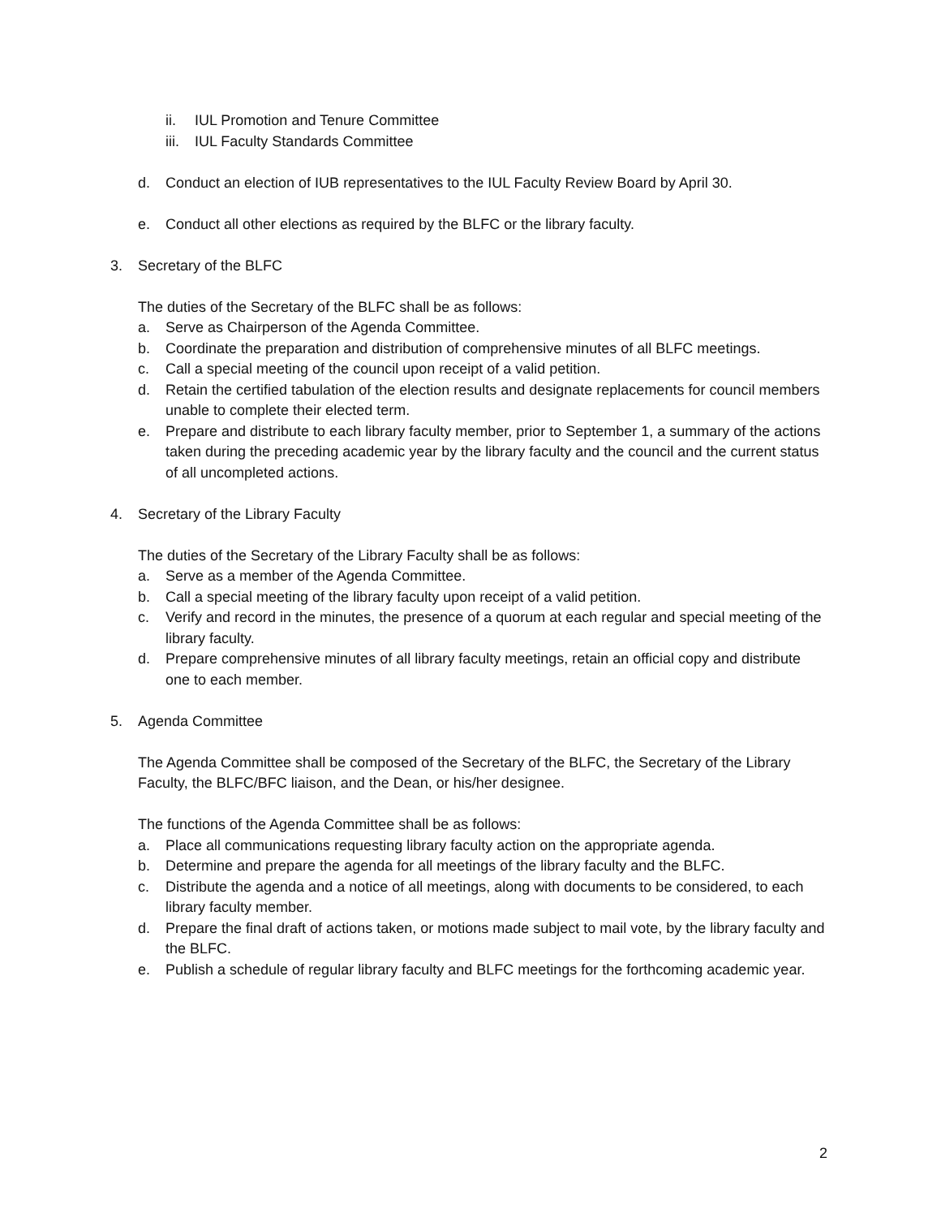ii. IUL Promotion and Tenure Committee
iii. IUL Faculty Standards Committee
d. Conduct an election of IUB representatives to the IUL Faculty Review Board by April 30.
e. Conduct all other elections as required by the BLFC or the library faculty.
3. Secretary of the BLFC
The duties of the Secretary of the BLFC shall be as follows:
a. Serve as Chairperson of the Agenda Committee.
b. Coordinate the preparation and distribution of comprehensive minutes of all BLFC meetings.
c. Call a special meeting of the council upon receipt of a valid petition.
d. Retain the certified tabulation of the election results and designate replacements for council members unable to complete their elected term.
e. Prepare and distribute to each library faculty member, prior to September 1, a summary of the actions taken during the preceding academic year by the library faculty and the council and the current status of all uncompleted actions.
4. Secretary of the Library Faculty
The duties of the Secretary of the Library Faculty shall be as follows:
a. Serve as a member of the Agenda Committee.
b. Call a special meeting of the library faculty upon receipt of a valid petition.
c. Verify and record in the minutes, the presence of a quorum at each regular and special meeting of the library faculty.
d. Prepare comprehensive minutes of all library faculty meetings, retain an official copy and distribute one to each member.
5. Agenda Committee
The Agenda Committee shall be composed of the Secretary of the BLFC, the Secretary of the Library Faculty, the BLFC/BFC liaison, and the Dean, or his/her designee.
The functions of the Agenda Committee shall be as follows:
a. Place all communications requesting library faculty action on the appropriate agenda.
b. Determine and prepare the agenda for all meetings of the library faculty and the BLFC.
c. Distribute the agenda and a notice of all meetings, along with documents to be considered, to each library faculty member.
d. Prepare the final draft of actions taken, or motions made subject to mail vote, by the library faculty and the BLFC.
e. Publish a schedule of regular library faculty and BLFC meetings for the forthcoming academic year.
2